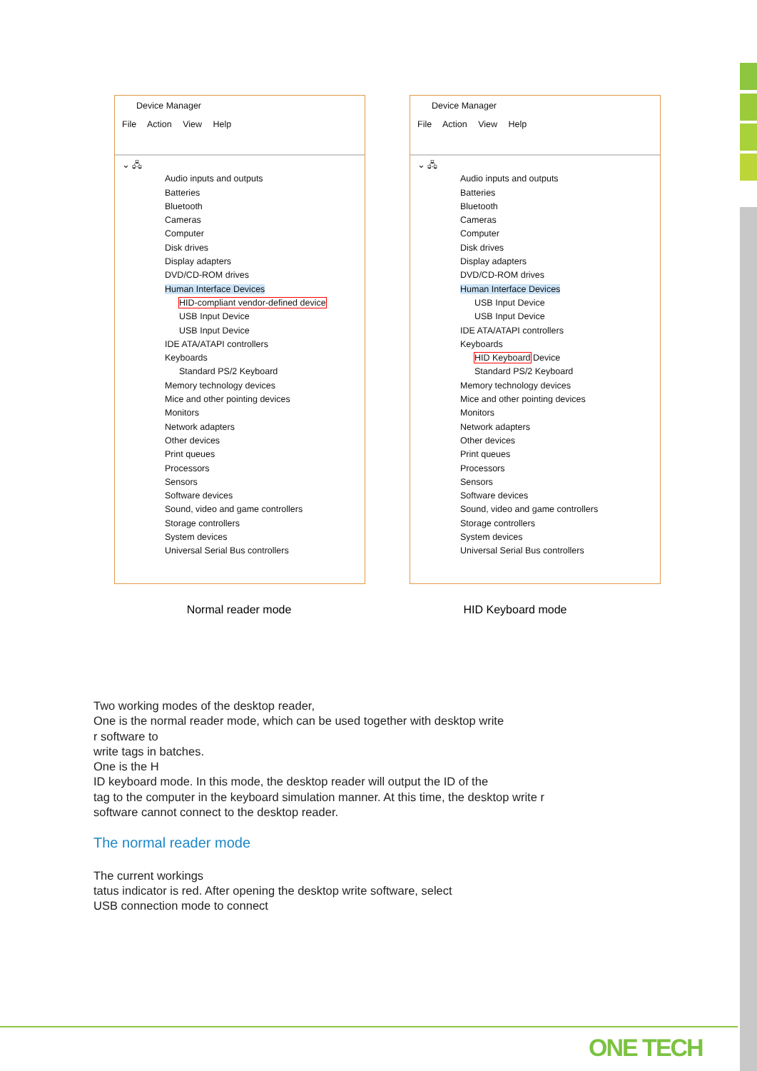Device Manager
File Action View Help
⌄ 🖧
Audio inputs and outputs
Batteries
Bluetooth
Cameras
Computer
Disk drives
Display adapters
DVD/CD-ROM drives
Human Interface Devices
HID-compliant vendor-defined device
USB Input Device
USB Input Device
IDE ATA/ATAPI controllers
Keyboards
Standard PS/2 Keyboard
Memory technology devices
Mice and other pointing devices
Monitors
Network adapters
Other devices
Print queues
Processors
Sensors
Software devices
Sound, video and game controllers
Storage controllers
System devices
Universal Serial Bus controllers
Device Manager
File Action View Help
⌄ 🖧
Audio inputs and outputs
Batteries
Bluetooth
Cameras
Computer
Disk drives
Display adapters
DVD/CD-ROM drives
Human Interface Devices
USB Input Device
USB Input Device
IDE ATA/ATAPI controllers
Keyboards
HID Keyboard Device
Standard PS/2 Keyboard
Memory technology devices
Mice and other pointing devices
Monitors
Network adapters
Other devices
Print queues
Processors
Sensors
Software devices
Sound, video and game controllers
Storage controllers
System devices
Universal Serial Bus controllers
Normal reader mode HID Keyboard mode
Two working modes of the desktop reader,
One is the normal reader mode, which can be used together with desktop write
r software to
write tags in batches.
One is the H
ID keyboard mode. In this mode, the desktop reader will output the ID of the
tag to the computer in the keyboard simulation manner. At this time, the desktop write r
software cannot connect to the desktop reader.
The normal reader mode
The current workings
tatus indicator is red. After opening the desktop write software, select
USB connection mode to connect
ONE TECH